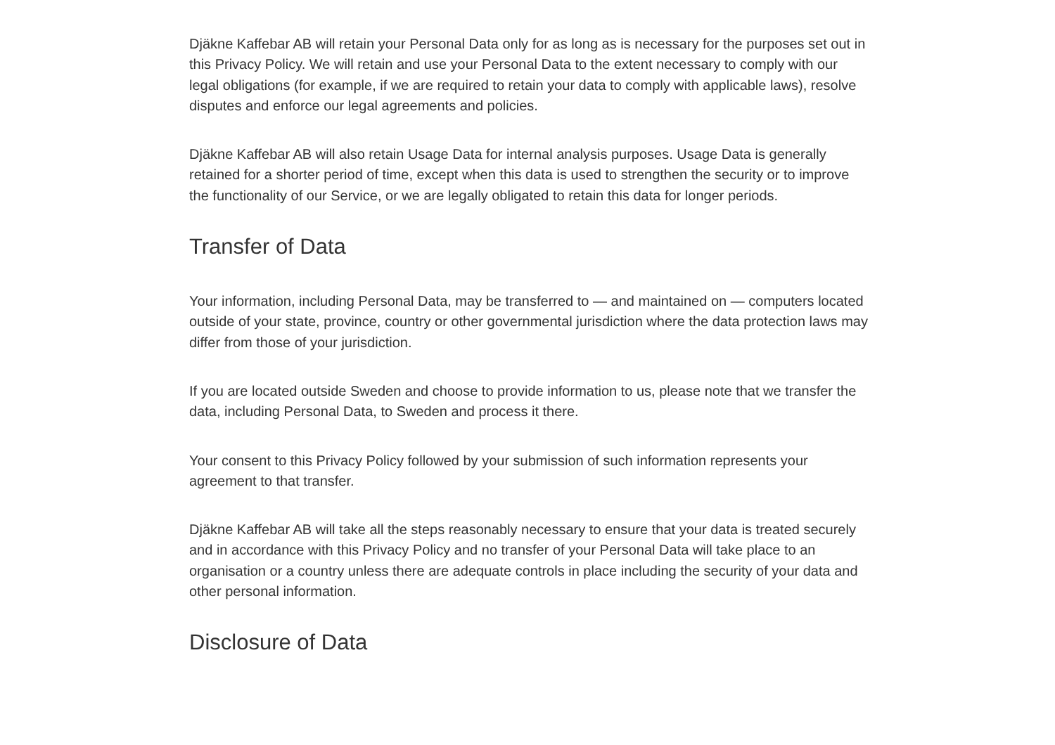Djäkne Kaffebar AB will retain your Personal Data only for as long as is necessary for the purposes set out in this Privacy Policy. We will retain and use your Personal Data to the extent necessary to comply with our legal obligations (for example, if we are required to retain your data to comply with applicable laws), resolve disputes and enforce our legal agreements and policies.
Djäkne Kaffebar AB will also retain Usage Data for internal analysis purposes. Usage Data is generally retained for a shorter period of time, except when this data is used to strengthen the security or to improve the functionality of our Service, or we are legally obligated to retain this data for longer periods.
Transfer of Data
Your information, including Personal Data, may be transferred to — and maintained on — computers located outside of your state, province, country or other governmental jurisdiction where the data protection laws may differ from those of your jurisdiction.
If you are located outside Sweden and choose to provide information to us, please note that we transfer the data, including Personal Data, to Sweden and process it there.
Your consent to this Privacy Policy followed by your submission of such information represents your agreement to that transfer.
Djäkne Kaffebar AB will take all the steps reasonably necessary to ensure that your data is treated securely and in accordance with this Privacy Policy and no transfer of your Personal Data will take place to an organisation or a country unless there are adequate controls in place including the security of your data and other personal information.
Disclosure of Data